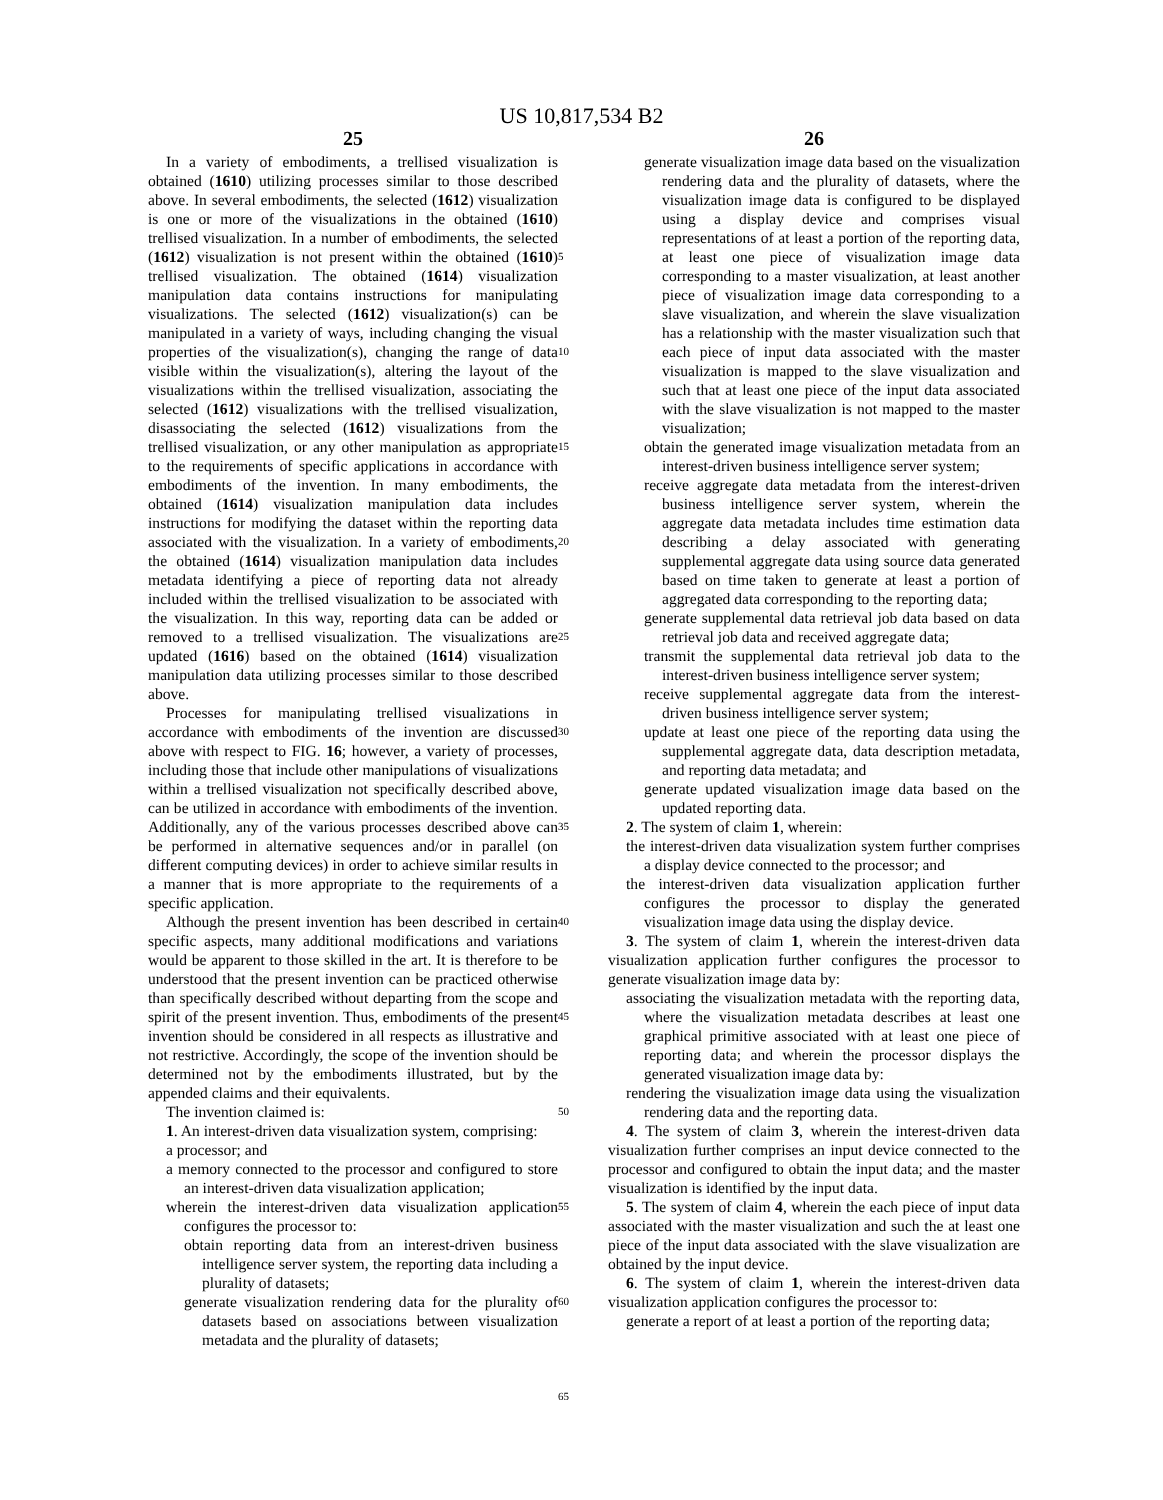US 10,817,534 B2
25
In a variety of embodiments, a trellised visualization is obtained (1610) utilizing processes similar to those described above. In several embodiments, the selected (1612) visualization is one or more of the visualizations in the obtained (1610) trellised visualization. In a number of embodiments, the selected (1612) visualization is not present within the obtained (1610) trellised visualization. The obtained (1614) visualization manipulation data contains instructions for manipulating visualizations. The selected (1612) visualization(s) can be manipulated in a variety of ways, including changing the visual properties of the visualization(s), changing the range of data visible within the visualization(s), altering the layout of the visualizations within the trellised visualization, associating the selected (1612) visualizations with the trellised visualization, disassociating the selected (1612) visualizations from the trellised visualization, or any other manipulation as appropriate to the requirements of specific applications in accordance with embodiments of the invention. In many embodiments, the obtained (1614) visualization manipulation data includes instructions for modifying the dataset within the reporting data associated with the visualization. In a variety of embodiments, the obtained (1614) visualization manipulation data includes metadata identifying a piece of reporting data not already included within the trellised visualization to be associated with the visualization. In this way, reporting data can be added or removed to a trellised visualization. The visualizations are updated (1616) based on the obtained (1614) visualization manipulation data utilizing processes similar to those described above.
Processes for manipulating trellised visualizations in accordance with embodiments of the invention are discussed above with respect to FIG. 16; however, a variety of processes, including those that include other manipulations of visualizations within a trellised visualization not specifically described above, can be utilized in accordance with embodiments of the invention. Additionally, any of the various processes described above can be performed in alternative sequences and/or in parallel (on different computing devices) in order to achieve similar results in a manner that is more appropriate to the requirements of a specific application.
Although the present invention has been described in certain specific aspects, many additional modifications and variations would be apparent to those skilled in the art. It is therefore to be understood that the present invention can be practiced otherwise than specifically described without departing from the scope and spirit of the present invention. Thus, embodiments of the present invention should be considered in all respects as illustrative and not restrictive. Accordingly, the scope of the invention should be determined not by the embodiments illustrated, but by the appended claims and their equivalents.
The invention claimed is:
1. An interest-driven data visualization system, comprising:
a processor; and
a memory connected to the processor and configured to store an interest-driven data visualization application;
wherein the interest-driven data visualization application configures the processor to:
obtain reporting data from an interest-driven business intelligence server system, the reporting data including a plurality of datasets;
generate visualization rendering data for the plurality of datasets based on associations between visualization metadata and the plurality of datasets;
5
10
15
20
25
30
35
40
45
50
55
60
65
26
generate visualization image data based on the visualization rendering data and the plurality of datasets, where the visualization image data is configured to be displayed using a display device and comprises visual representations of at least a portion of the reporting data, at least one piece of visualization image data corresponding to a master visualization, at least another piece of visualization image data corresponding to a slave visualization, and wherein the slave visualization has a relationship with the master visualization such that each piece of input data associated with the master visualization is mapped to the slave visualization and such that at least one piece of the input data associated with the slave visualization is not mapped to the master visualization;
obtain the generated image visualization metadata from an interest-driven business intelligence server system;
receive aggregate data metadata from the interest-driven business intelligence server system, wherein the aggregate data metadata includes time estimation data describing a delay associated with generating supplemental aggregate data using source data generated based on time taken to generate at least a portion of aggregated data corresponding to the reporting data;
generate supplemental data retrieval job data based on data retrieval job data and received aggregate data;
transmit the supplemental data retrieval job data to the interest-driven business intelligence server system;
receive supplemental aggregate data from the interest-driven business intelligence server system;
update at least one piece of the reporting data using the supplemental aggregate data, data description metadata, and reporting data metadata; and
generate updated visualization image data based on the updated reporting data.
2. The system of claim 1, wherein:
the interest-driven data visualization system further comprises a display device connected to the processor; and
the interest-driven data visualization application further configures the processor to display the generated visualization image data using the display device.
3. The system of claim 1, wherein the interest-driven data visualization application further configures the processor to generate visualization image data by:
associating the visualization metadata with the reporting data, where the visualization metadata describes at least one graphical primitive associated with at least one piece of reporting data; and wherein the processor displays the generated visualization image data by:
rendering the visualization image data using the visualization rendering data and the reporting data.
4. The system of claim 3, wherein the interest-driven data visualization further comprises an input device connected to the processor and configured to obtain the input data; and the master visualization is identified by the input data.
5. The system of claim 4, wherein the each piece of input data associated with the master visualization and such the at least one piece of the input data associated with the slave visualization are obtained by the input device.
6. The system of claim 1, wherein the interest-driven data visualization application configures the processor to:
generate a report of at least a portion of the reporting data;